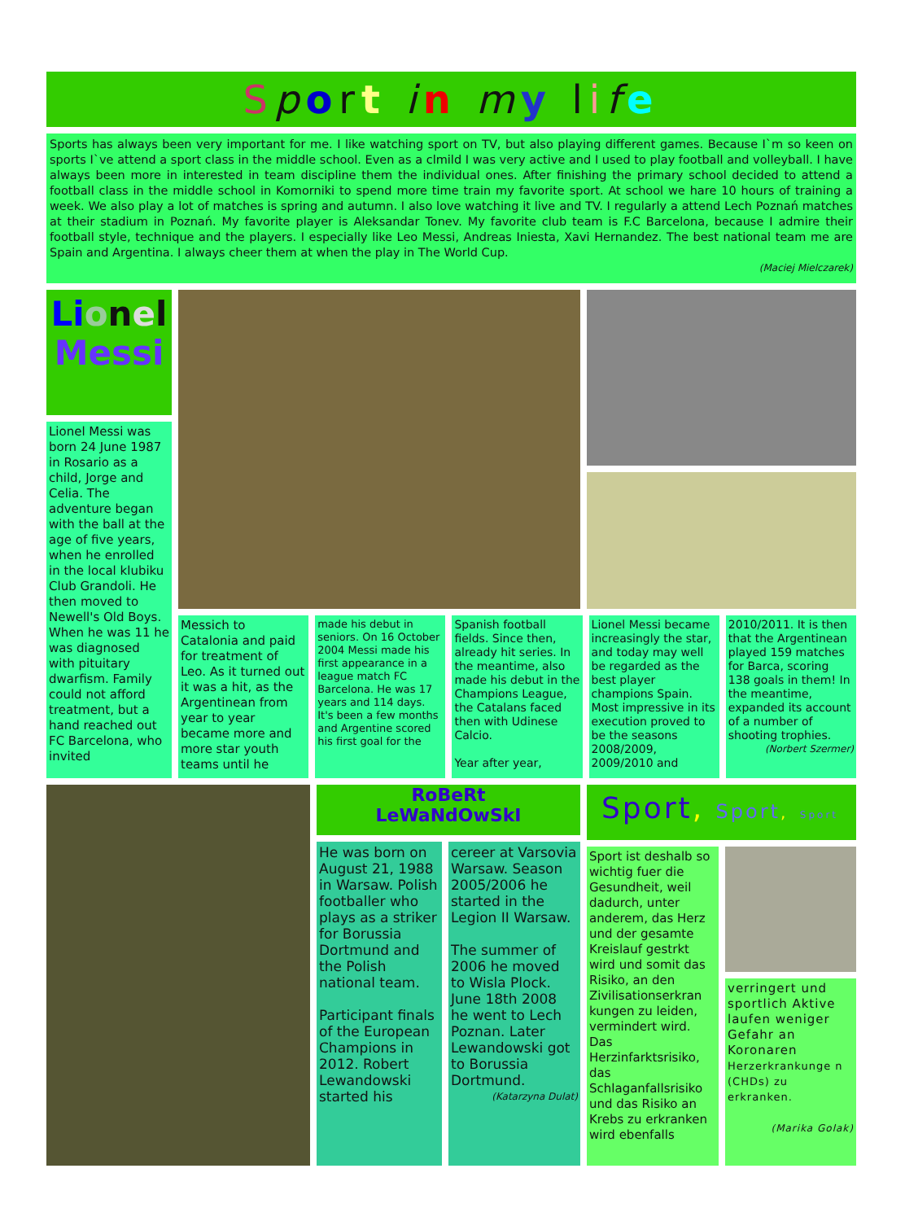Sport in my life
Sports has always been very important for me. I like watching sport on TV, but also playing different games. Because I`m so keen on sports I`ve attend a sport class in the middle school. Even as a clmild I was very active and I used to play football and volleyball. I have always been more in interested in team discipline them the individual ones. After finishing the primary school decided to attend a football class in the middle school in Komorniki to spend more time train my favorite sport. At school we hare 10 hours of training a week. We also play a lot of matches is spring and autumn. I also love watching it live and TV. I regularly a attend Lech Poznań matches at their stadium in Poznań. My favorite player is Aleksandar Tonev. My favorite club team is F.C Barcelona, because I admire their football style, technique and the players. I especially like Leo Messi, Andreas Iniesta, Xavi Hernandez. The best national team me are Spain and Argentina. I always cheer them at when the play in The World Cup.
(Maciej Mielczarek)
Li onel
Messi
Lionel Messi was born 24 June 1987 in Rosario as a child, Jorge and Celia. The adventure began with the ball at the age of five years, when he enrolled in the local klubiku Club Grandoli. He then moved to Newell's Old Boys. When he was 11 he was diagnosed with pituitary dwarfism. Family could not afford treatment, but a hand reached out FC Barcelona, who invited
Messich to Catalonia and paid for treatment of Leo. As it turned out it was a hit, as the Argentinean from year to year became more and more star youth teams until he
made his debut in seniors. On 16 October 2004 Messi made his first appearance in a league match FC Barcelona. He was 17 years and 114 days. It's been a few months and Argentine scored his first goal for the
Spanish football fields. Since then, already hit series. In the meantime, also made his debut in the Champions League, the Catalans faced then with Udinese Calcio.
Year after year,
Lionel Messi became increasingly the star, and today may well be regarded as the best player champions Spain. Most impressive in its execution proved to be the seasons 2008/2009, 2009/2010 and
2010/2011. It is then that the Argentinean played 159 matches for Barca, scoring 138 goals in them! In the meantime, expanded its account of a number of shooting trophies.
(Norbert Szermer)
RoBeRt
LeWaNdOwSkI
He was born on August 21, 1988 in Warsaw. Polish footballer who plays as a striker for Borussia Dortmund and the Polish national team.
Participant finals of the European Champions in 2012. Robert Lewandowski started his
cereer at Varsovia Warsaw. Season 2005/2006 he started in the Legion II Warsaw.
The summer of 2006 he moved to Wisla Plock. June 18th 2008 he went to Lech Poznan. Later Lewandowski got to Borussia Dortmund.
(Katarzyna Dulat)
Sport, Sport, Sport
Sport ist deshalb so wichtig fuer die Gesundheit, weil dadurch, unter anderem, das Herz und der gesamte Kreislauf gestrkt wird und somit das Risiko, an den Zivilisationserkran kungen zu leiden, vermindert wird. Das Herzinfarktsrisiko, das Schlaganfallsrisiko und das Risiko an Krebs zu erkranken wird ebenfalls
verringert und sportlich Aktive laufen weniger Gefahr an Koronaren Herzerkrankunge n (CHDs) zu erkranken.
(Marika Golak)